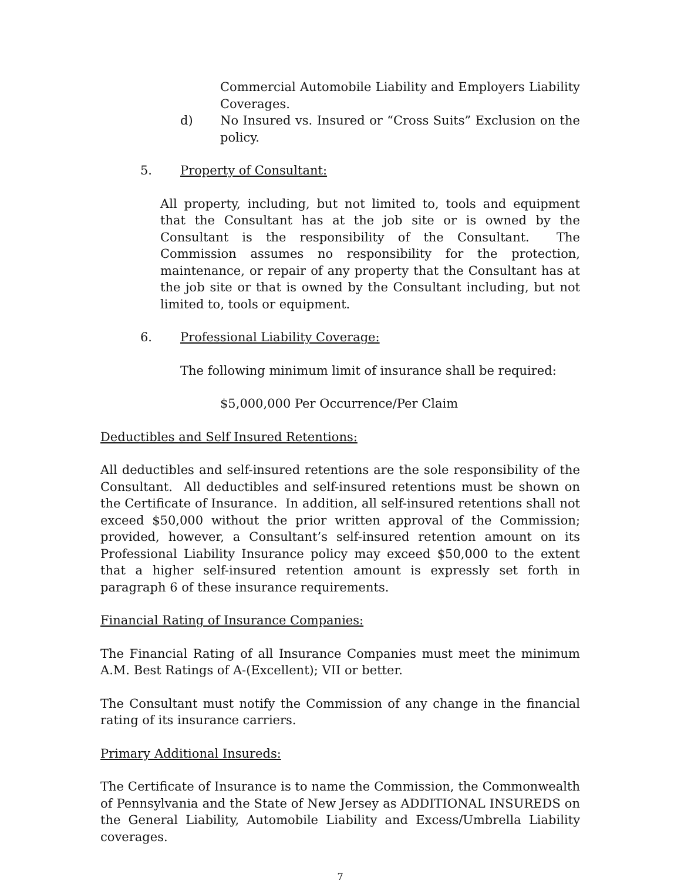Commercial Automobile Liability and Employers Liability Coverages.
d) No Insured vs. Insured or “Cross Suits” Exclusion on the policy.
5. Property of Consultant:
All property, including, but not limited to, tools and equipment that the Consultant has at the job site or is owned by the Consultant is the responsibility of the Consultant. The Commission assumes no responsibility for the protection, maintenance, or repair of any property that the Consultant has at the job site or that is owned by the Consultant including, but not limited to, tools or equipment.
6. Professional Liability Coverage:
The following minimum limit of insurance shall be required:
$5,000,000 Per Occurrence/Per Claim
Deductibles and Self Insured Retentions:
All deductibles and self-insured retentions are the sole responsibility of the Consultant. All deductibles and self-insured retentions must be shown on the Certificate of Insurance. In addition, all self-insured retentions shall not exceed $50,000 without the prior written approval of the Commission; provided, however, a Consultant’s self-insured retention amount on its Professional Liability Insurance policy may exceed $50,000 to the extent that a higher self-insured retention amount is expressly set forth in paragraph 6 of these insurance requirements.
Financial Rating of Insurance Companies:
The Financial Rating of all Insurance Companies must meet the minimum A.M. Best Ratings of A-(Excellent); VII or better.
The Consultant must notify the Commission of any change in the financial rating of its insurance carriers.
Primary Additional Insureds:
The Certificate of Insurance is to name the Commission, the Commonwealth of Pennsylvania and the State of New Jersey as ADDITIONAL INSUREDS on the General Liability, Automobile Liability and Excess/Umbrella Liability coverages.
7